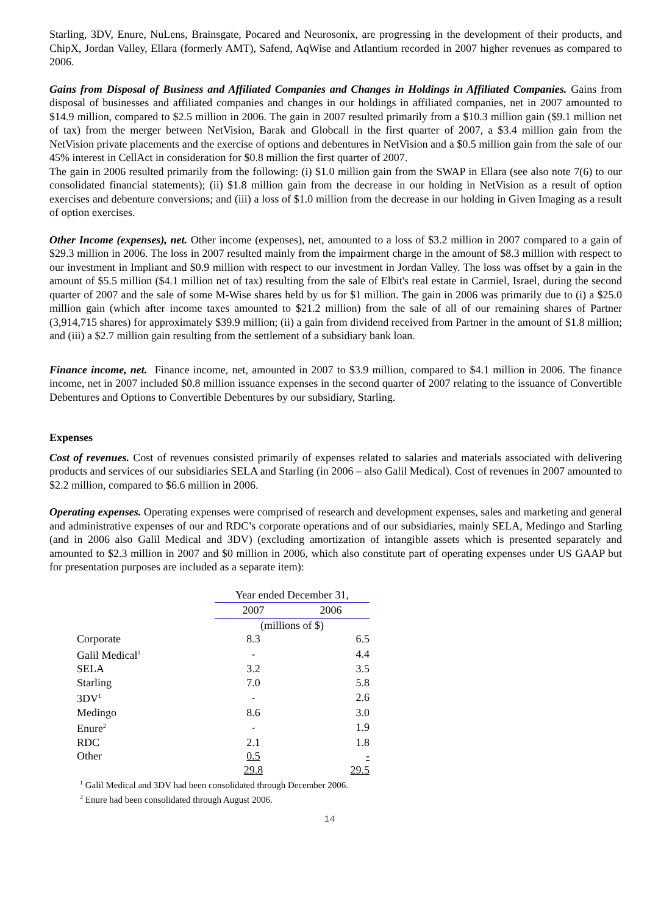Starling, 3DV, Enure, NuLens, Brainsgate, Pocared and Neurosonix, are progressing in the development of their products, and ChipX, Jordan Valley, Ellara (formerly AMT), Safend, AqWise and Atlantium recorded in 2007 higher revenues as compared to 2006.
Gains from Disposal of Business and Affiliated Companies and Changes in Holdings in Affiliated Companies. Gains from disposal of businesses and affiliated companies and changes in our holdings in affiliated companies, net in 2007 amounted to $14.9 million, compared to $2.5 million in 2006. The gain in 2007 resulted primarily from a $10.3 million gain ($9.1 million net of tax) from the merger between NetVision, Barak and Globcall in the first quarter of 2007, a $3.4 million gain from the NetVision private placements and the exercise of options and debentures in NetVision and a $0.5 million gain from the sale of our 45% interest in CellAct in consideration for $0.8 million the first quarter of 2007.
The gain in 2006 resulted primarily from the following: (i) $1.0 million gain from the SWAP in Ellara (see also note 7(6) to our consolidated financial statements); (ii) $1.8 million gain from the decrease in our holding in NetVision as a result of option exercises and debenture conversions; and (iii) a loss of $1.0 million from the decrease in our holding in Given Imaging as a result of option exercises.
Other Income (expenses), net. Other income (expenses), net, amounted to a loss of $3.2 million in 2007 compared to a gain of $29.3 million in 2006. The loss in 2007 resulted mainly from the impairment charge in the amount of $8.3 million with respect to our investment in Impliant and $0.9 million with respect to our investment in Jordan Valley. The loss was offset by a gain in the amount of $5.5 million ($4.1 million net of tax) resulting from the sale of Elbit's real estate in Carmiel, Israel, during the second quarter of 2007 and the sale of some M-Wise shares held by us for $1 million. The gain in 2006 was primarily due to (i) a $25.0 million gain (which after income taxes amounted to $21.2 million) from the sale of all of our remaining shares of Partner (3,914,715 shares) for approximately $39.9 million; (ii) a gain from dividend received from Partner in the amount of $1.8 million; and (iii) a $2.7 million gain resulting from the settlement of a subsidiary bank loan.
Finance income, net. Finance income, net, amounted in 2007 to $3.9 million, compared to $4.1 million in 2006. The finance income, net in 2007 included $0.8 million issuance expenses in the second quarter of 2007 relating to the issuance of Convertible Debentures and Options to Convertible Debentures by our subsidiary, Starling.
Expenses
Cost of revenues. Cost of revenues consisted primarily of expenses related to salaries and materials associated with delivering products and services of our subsidiaries SELA and Starling (in 2006 – also Galil Medical). Cost of revenues in 2007 amounted to $2.2 million, compared to $6.6 million in 2006.
Operating expenses. Operating expenses were comprised of research and development expenses, sales and marketing and general and administrative expenses of our and RDC’s corporate operations and of our subsidiaries, mainly SELA, Medingo and Starling (and in 2006 also Galil Medical and 3DV) (excluding amortization of intangible assets which is presented separately and amounted to $2.3 million in 2007 and $0 million in 2006, which also constitute part of operating expenses under US GAAP but for presentation purposes are included as a separate item):
| | Year ended December 31, | |
| | 2007 | 2006 |
| | (millions of $) | |
| Corporate | 8.3 | 6.5 |
| Galil Medical<sup>1</sup> | - | 4.4 |
| SELA | 3.2 | 3.5 |
| Starling | 7.0 | 5.8 |
| 3DV<sup>1</sup> | - | 2.6 |
| Medingo | 8.6 | 3.0 |
| Enure<sup>2</sup> | - | 1.9 |
| RDC | 2.1 | 1.8 |
| Other | 0.5 | - |
| | 29.8 | 29.5 |
<sup>1</sup> Galil Medical and 3DV had been consolidated through December 2006.
<sup>2</sup> Enure had been consolidated through August 2006.
14